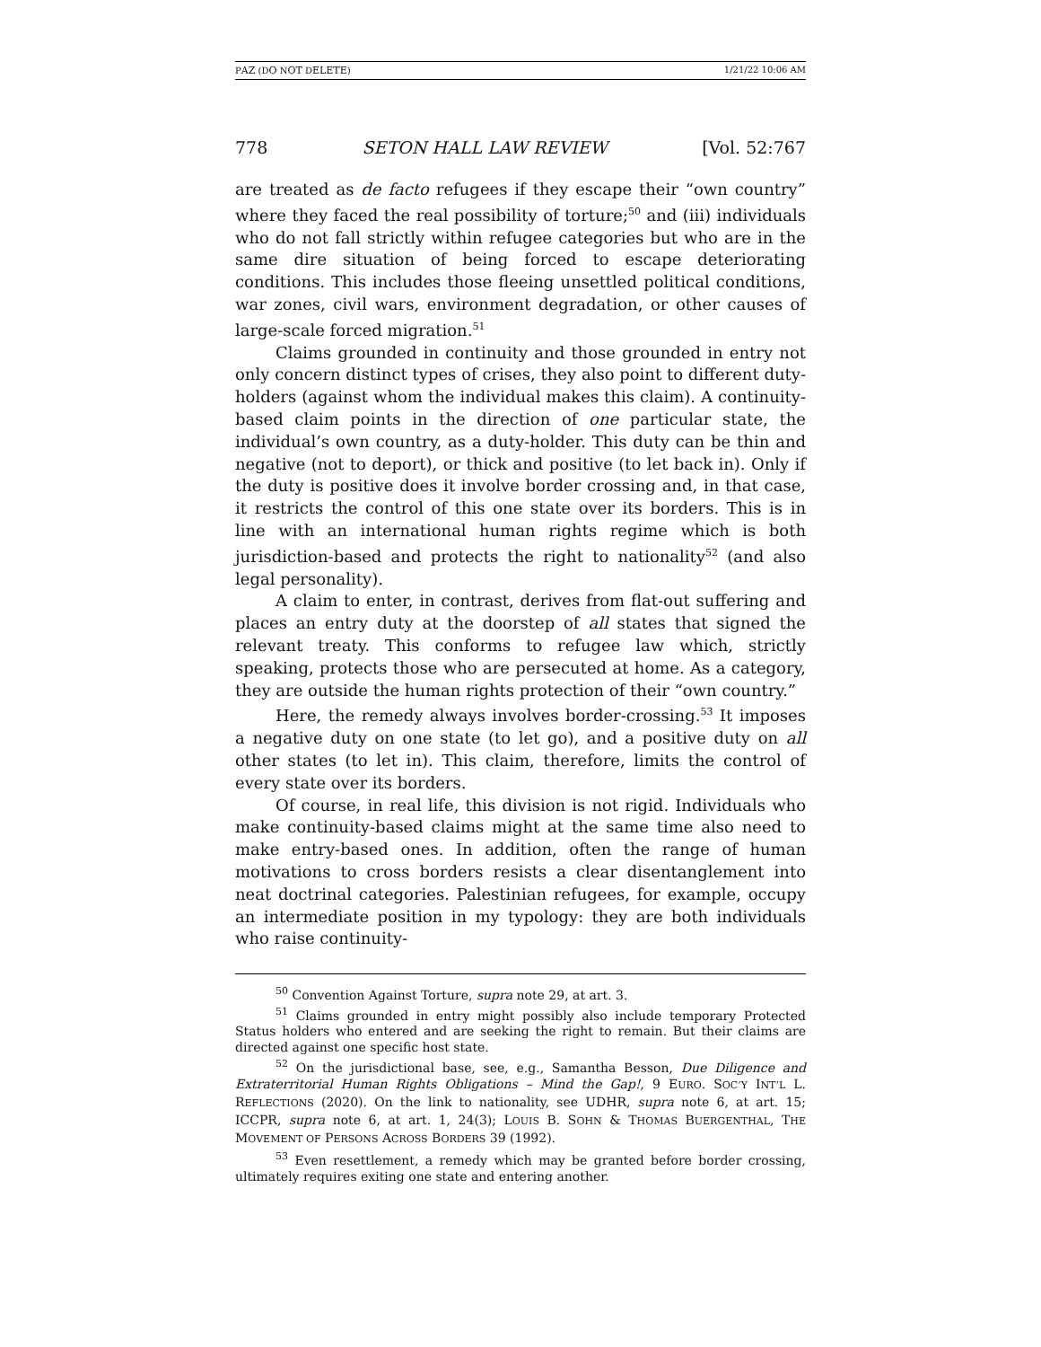PAZ (DO NOT DELETE) 1/21/22 10:06 AM
778 SETON HALL LAW REVIEW [Vol. 52:767
are treated as de facto refugees if they escape their “own country” where they faced the real possibility of torture;<sup>50</sup> and (iii) individuals who do not fall strictly within refugee categories but who are in the same dire situation of being forced to escape deteriorating conditions. This includes those fleeing unsettled political conditions, war zones, civil wars, environment degradation, or other causes of large-scale forced migration.<sup>51</sup>
Claims grounded in continuity and those grounded in entry not only concern distinct types of crises, they also point to different duty-holders (against whom the individual makes this claim). A continuity-based claim points in the direction of one particular state, the individual’s own country, as a duty-holder. This duty can be thin and negative (not to deport), or thick and positive (to let back in). Only if the duty is positive does it involve border crossing and, in that case, it restricts the control of this one state over its borders. This is in line with an international human rights regime which is both jurisdiction-based and protects the right to nationality<sup>52</sup> (and also legal personality).
A claim to enter, in contrast, derives from flat-out suffering and places an entry duty at the doorstep of all states that signed the relevant treaty. This conforms to refugee law which, strictly speaking, protects those who are persecuted at home. As a category, they are outside the human rights protection of their “own country.”
Here, the remedy always involves border-crossing.<sup>53</sup> It imposes a negative duty on one state (to let go), and a positive duty on all other states (to let in). This claim, therefore, limits the control of every state over its borders.
Of course, in real life, this division is not rigid. Individuals who make continuity-based claims might at the same time also need to make entry-based ones. In addition, often the range of human motivations to cross borders resists a clear disentanglement into neat doctrinal categories. Palestinian refugees, for example, occupy an intermediate position in my typology: they are both individuals who raise continuity-
<sup>50</sup> Convention Against Torture, supra note 29, at art. 3.
<sup>51</sup> Claims grounded in entry might possibly also include temporary Protected Status holders who entered and are seeking the right to remain. But their claims are directed against one specific host state.
<sup>52</sup> On the jurisdictional base, see, e.g., Samantha Besson, Due Diligence and Extraterritorial Human Rights Obligations – Mind the Gap!, 9 EURO. SOC’Y INT’L L. REFLECTIONS (2020). On the link to nationality, see UDHR, supra note 6, at art. 15; ICCPR, supra note 6, at art. 1, 24(3); LOUIS B. SOHN & THOMAS BUERGENTHAL, THE MOVEMENT OF PERSONS ACROSS BORDERS 39 (1992).
<sup>53</sup> Even resettlement, a remedy which may be granted before border crossing, ultimately requires exiting one state and entering another.